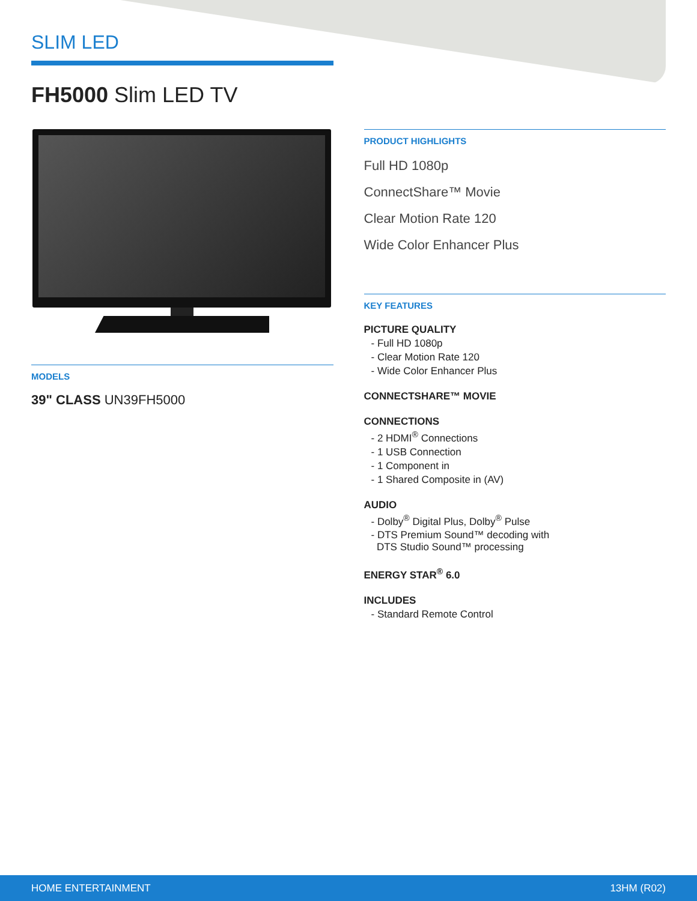SLIM LED
FH5000 Slim LED TV
MODELS
39" CLASS UN39FH5000
PRODUCT HIGHLIGHTS
Full HD 1080p
ConnectShare™ Movie
Clear Motion Rate 120
Wide Color Enhancer Plus
KEY FEATURES
PICTURE QUALITY
- Full HD 1080p
- Clear Motion Rate 120
- Wide Color Enhancer Plus
CONNECTSHARE™ MOVIE
CONNECTIONS
- 2 HDMI<sup>®</sup> Connections
- 1 USB Connection
- 1 Component in
- 1 Shared Composite in (AV)
AUDIO
- Dolby<sup>®</sup> Digital Plus, Dolby<sup>®</sup> Pulse
- DTS Premium Sound™ decoding with
DTS Studio Sound™ processing
ENERGY STAR<sup>®</sup> 6.0
INCLUDES
- Standard Remote Control
HOME ENTERTAINMENT 13HM (R02)